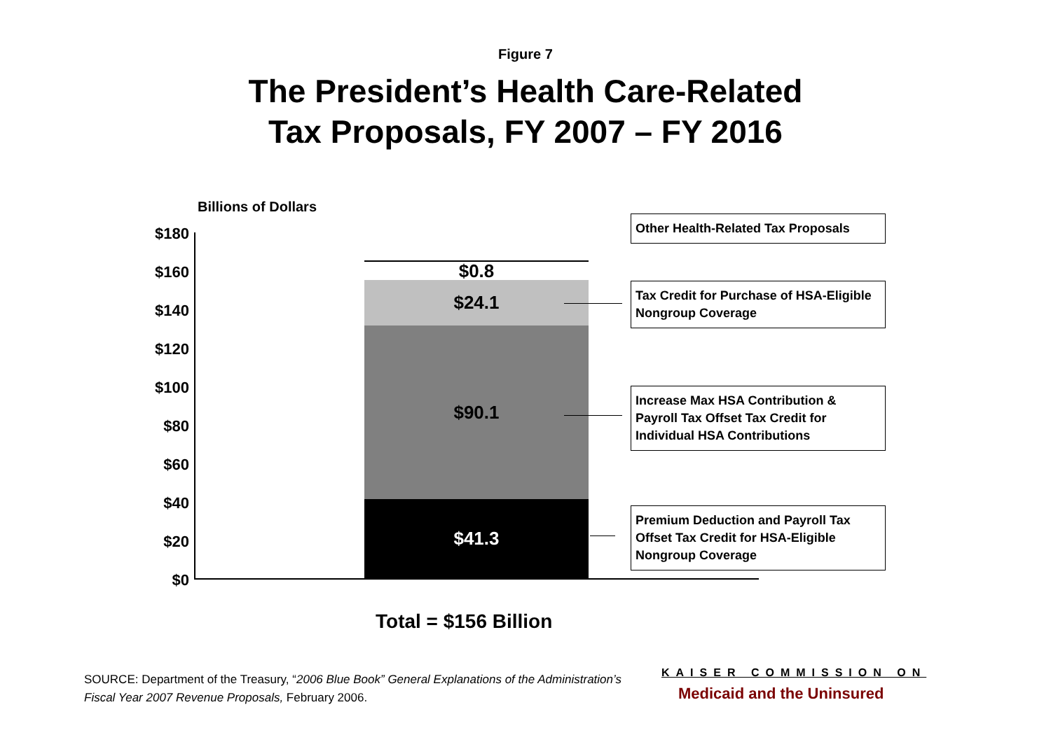Figure 7
The President’s Health Care-Related
Tax Proposals, FY 2007 – FY 2016
Billions of Dollars
$180
$160
$140
$120
$100
$80
$60
$40
$20
$0
$0.8
$24.1
$90.1
$41.3
Other Health-Related Tax Proposals
Tax Credit for Purchase of HSA-Eligible Nongroup Coverage
Increase Max HSA Contribution & Payroll Tax Offset Tax Credit for Individual HSA Contributions
Premium Deduction and Payroll Tax Offset Tax Credit for HSA-Eligible Nongroup Coverage
Total = $156 Billion
SOURCE: Department of the Treasury, “2006 Blue Book” General Explanations of the Administration’s Fiscal Year 2007 Revenue Proposals, February 2006.
KAISER COMMISSION ON
Medicaid and the Uninsured